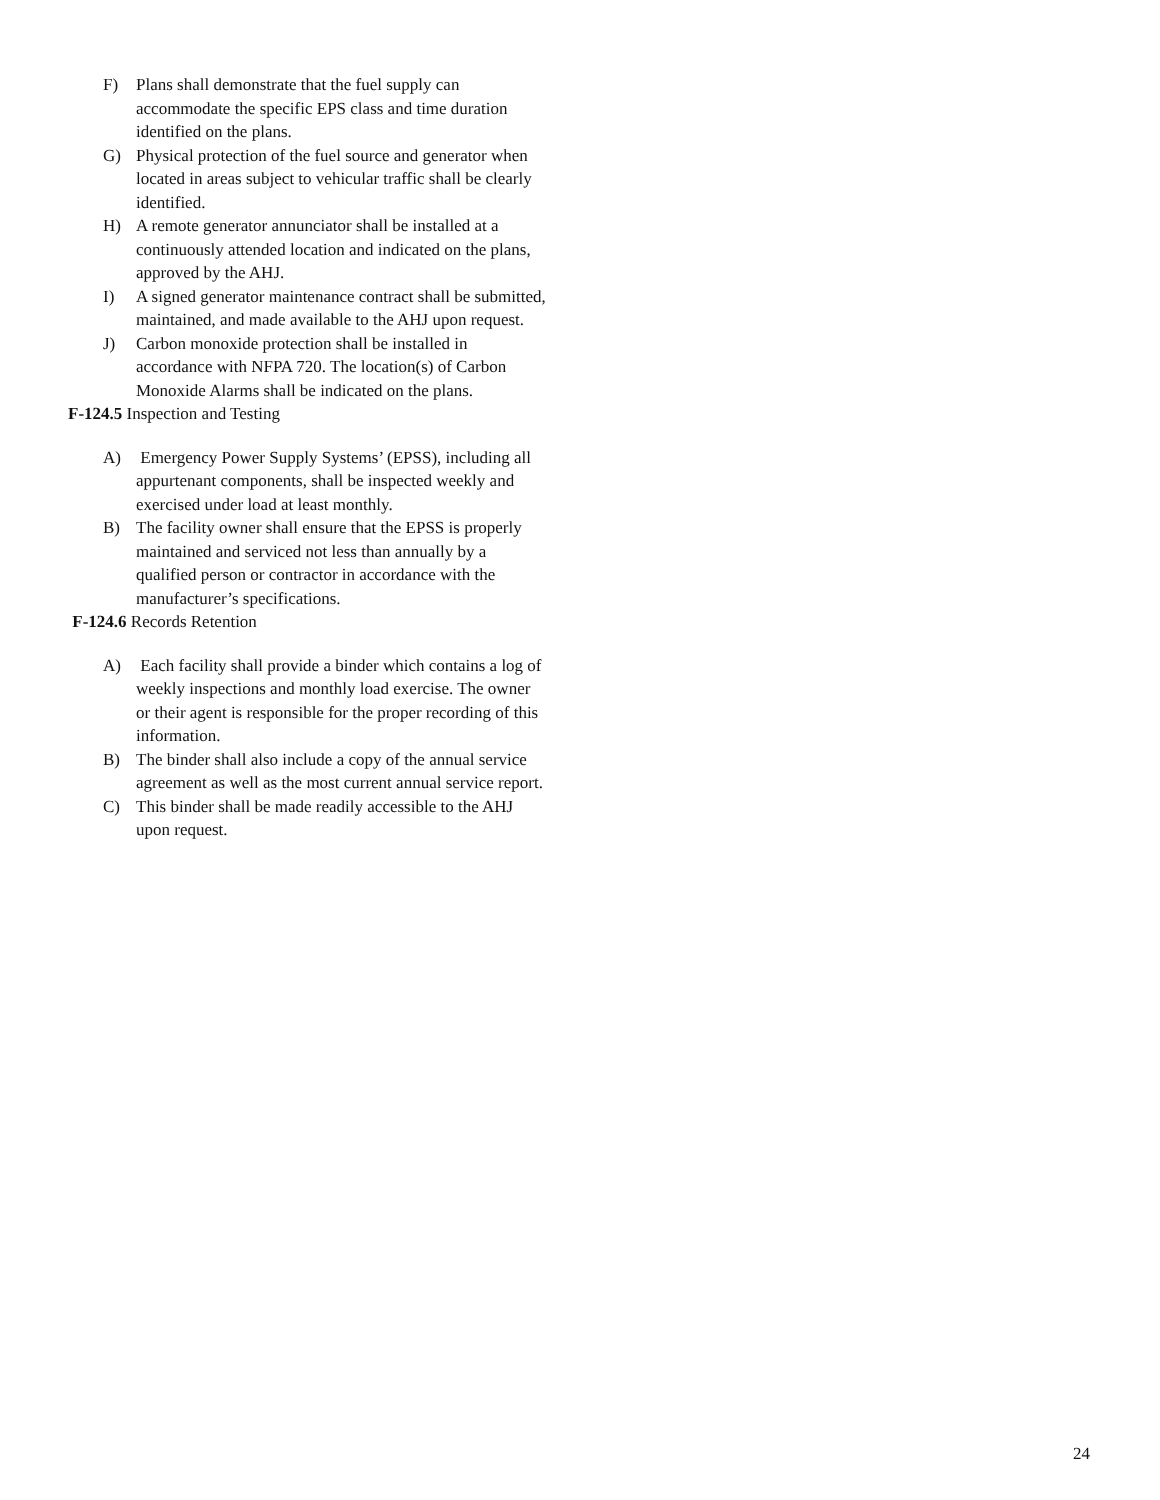F) Plans shall demonstrate that the fuel supply can accommodate the specific EPS class and time duration identified on the plans.
G) Physical protection of the fuel source and generator when located in areas subject to vehicular traffic shall be clearly identified.
H) A remote generator annunciator shall be installed at a continuously attended location and indicated on the plans, approved by the AHJ.
I) A signed generator maintenance contract shall be submitted, maintained, and made available to the AHJ upon request.
J) Carbon monoxide protection shall be installed in accordance with NFPA 720. The location(s) of Carbon Monoxide Alarms shall be indicated on the plans.
F-124.5 Inspection and Testing
A) Emergency Power Supply Systems’ (EPSS), including all appurtenant components, shall be inspected weekly and exercised under load at least monthly.
B) The facility owner shall ensure that the EPSS is properly maintained and serviced not less than annually by a qualified person or contractor in accordance with the manufacturer’s specifications.
F-124.6 Records Retention
A) Each facility shall provide a binder which contains a log of weekly inspections and monthly load exercise. The owner or their agent is responsible for the proper recording of this information.
B) The binder shall also include a copy of the annual service agreement as well as the most current annual service report.
C) This binder shall be made readily accessible to the AHJ upon request.
24